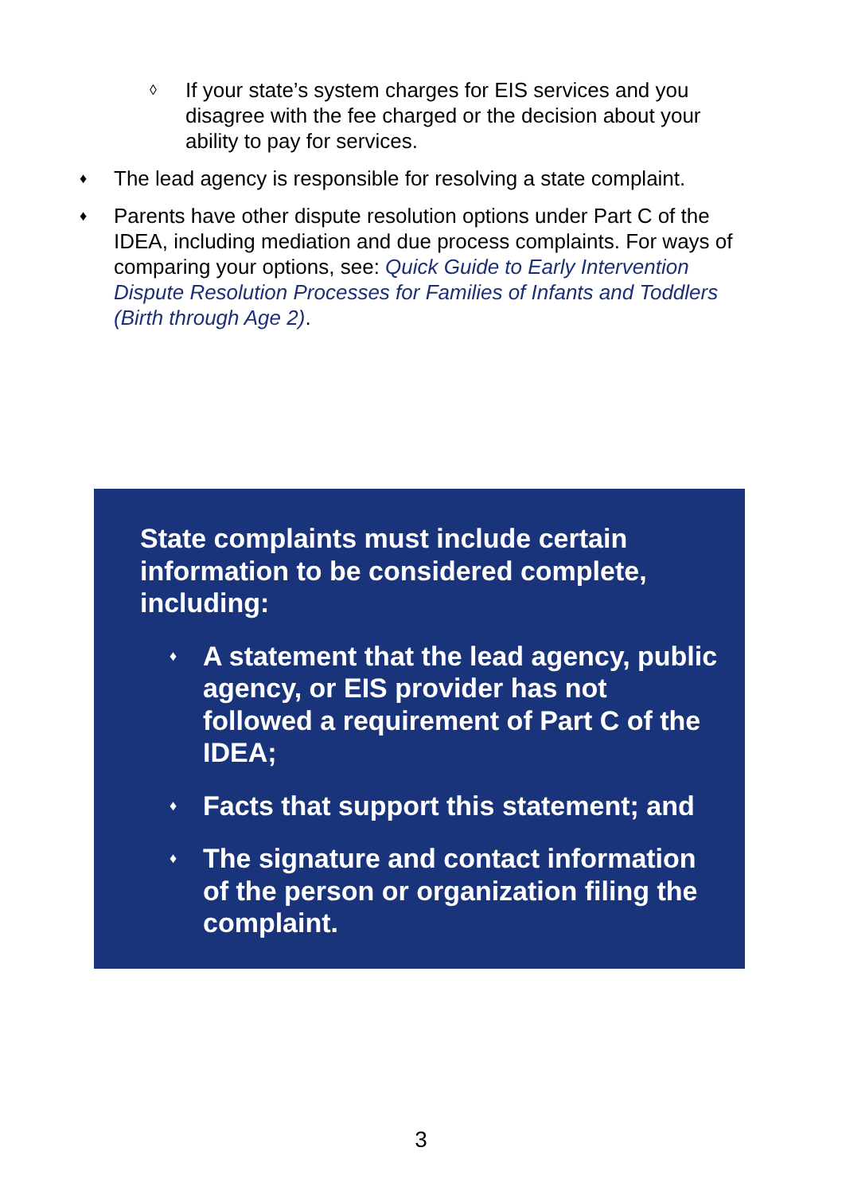◊ If your state’s system charges for EIS services and you disagree with the fee charged or the decision about your ability to pay for services.
♦ The lead agency is responsible for resolving a state complaint.
♦ Parents have other dispute resolution options under Part C of the IDEA, including mediation and due process complaints. For ways of comparing your options, see: Quick Guide to Early Intervention Dispute Resolution Processes for Families of Infants and Toddlers (Birth through Age 2).
State complaints must include certain information to be considered complete, including:
♦ A statement that the lead agency, public agency, or EIS provider has not followed a requirement of Part C of the IDEA;
♦ Facts that support this statement; and
♦ The signature and contact information of the person or organization filing the complaint.
3